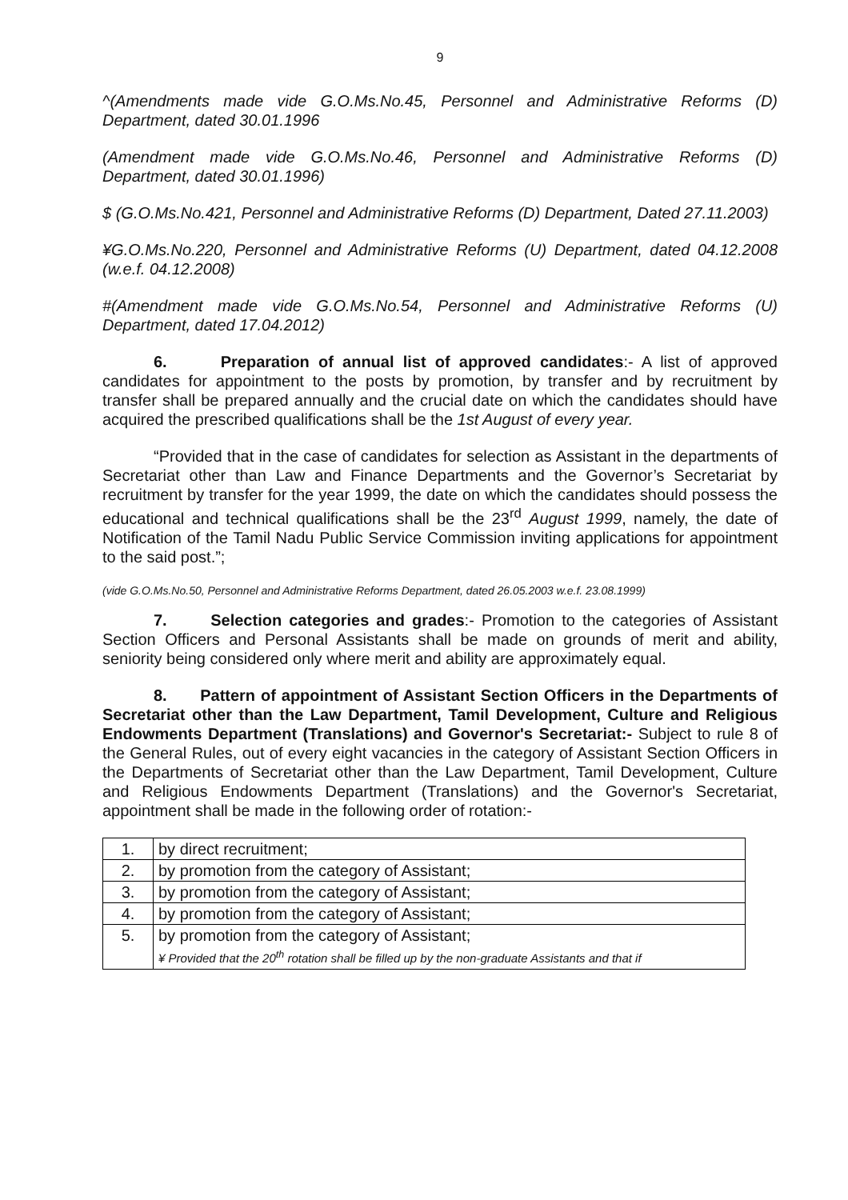9
^(Amendments made vide G.O.Ms.No.45, Personnel and Administrative Reforms (D) Department, dated 30.01.1996
(Amendment made vide G.O.Ms.No.46, Personnel and Administrative Reforms (D) Department, dated 30.01.1996)
$ (G.O.Ms.No.421, Personnel and Administrative Reforms (D) Department, Dated 27.11.2003)
¥G.O.Ms.No.220, Personnel and Administrative Reforms (U) Department, dated 04.12.2008 (w.e.f. 04.12.2008)
#(Amendment made vide G.O.Ms.No.54, Personnel and Administrative Reforms (U) Department, dated 17.04.2012)
6. Preparation of annual list of approved candidates:- A list of approved candidates for appointment to the posts by promotion, by transfer and by recruitment by transfer shall be prepared annually and the crucial date on which the candidates should have acquired the prescribed qualifications shall be the 1st August of every year.
“Provided that in the case of candidates for selection as Assistant in the departments of Secretariat other than Law and Finance Departments and the Governor’s Secretariat by recruitment by transfer for the year 1999, the date on which the candidates should possess the educational and technical qualifications shall be the 23<sup>rd</sup> August 1999, namely, the date of Notification of the Tamil Nadu Public Service Commission inviting applications for appointment to the said post.”;
(vide G.O.Ms.No.50, Personnel and Administrative Reforms Department, dated 26.05.2003 w.e.f. 23.08.1999)
7. Selection categories and grades:- Promotion to the categories of Assistant Section Officers and Personal Assistants shall be made on grounds of merit and ability, seniority being considered only where merit and ability are approximately equal.
8. Pattern of appointment of Assistant Section Officers in the Departments of Secretariat other than the Law Department, Tamil Development, Culture and Religious Endowments Department (Translations) and Governor's Secretariat:- Subject to rule 8 of the General Rules, out of every eight vacancies in the category of Assistant Section Officers in the Departments of Secretariat other than the Law Department, Tamil Development, Culture and Religious Endowments Department (Translations) and the Governor's Secretariat, appointment shall be made in the following order of rotation:-
| 1. | by direct recruitment; |
| 2. | by promotion from the category of Assistant; |
| 3. | by promotion from the category of Assistant; |
| 4. | by promotion from the category of Assistant; |
| 5. | by promotion from the category of Assistant; ¥ Provided that the 20<sup>th</sup> rotation shall be filled up by the non-graduate Assistants and that if |